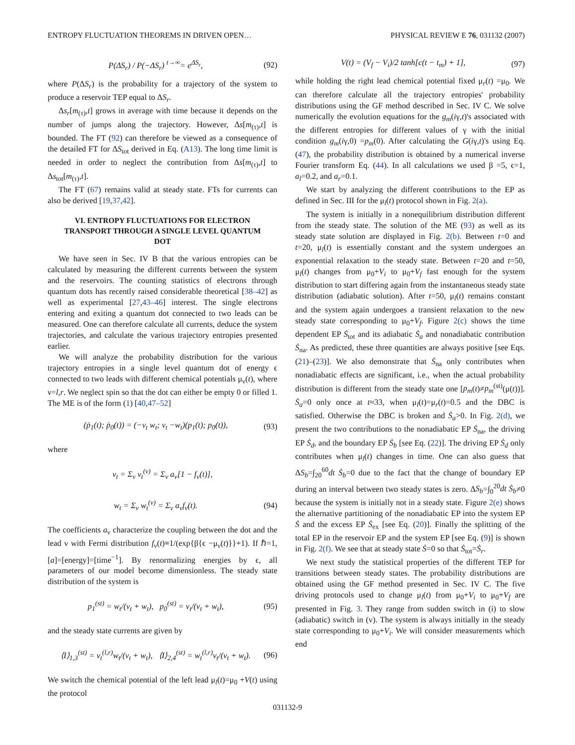ENTROPY FLUCTUATION THEOREMS IN DRIVEN OPEN… PHYSICAL REVIEW E 76, 031132 (2007)
P(ΔS<sub>r</sub>) / P(−ΔS<sub>r</sub>) <sup>t→∞</sup>= e<sup>ΔS<sub>r</sub></sup>, (92)
where P(ΔS<sub>r</sub>) is the probability for a trajectory of the system to produce a reservoir TEP equal to ΔS<sub>r</sub>.
Δs<sub>r</sub>[m<sub>(τ)</sub>,t] grows in average with time because it depends on the number of jumps along the trajectory. However, Δs[m<sub>(τ)</sub>,t] is bounded. The FT (92) can therefore be viewed as a consequence of the detailed FT for ΔS<sub>tot</sub> derived in Eq. (A13). The long time limit is needed in order to neglect the contribution from Δs[m<sub>(τ)</sub>,t] to Δs<sub>tot</sub>[m<sub>(τ)</sub>,t].
The FT (67) remains valid at steady state. FTs for currents can also be derived [19,37,42].
VI. ENTROPY FLUCTUATIONS FOR ELECTRON TRANSPORT THROUGH A SINGLE LEVEL QUANTUM DOT
We have seen in Sec. IV B that the various entropies can be calculated by measuring the different currents between the system and the reservoirs. The counting statistics of electrons through quantum dots has recently raised considerable theoretical [38–42] as well as experimental [27,43–46] interest. The single electrons entering and exiting a quantum dot connected to two leads can be measured. One can therefore calculate all currents, deduce the system trajectories, and calculate the various trajectory entropies presented earlier.
We will analyze the probability distribution for the various trajectory entropies in a single level quantum dot of energy ϵ connected to two leads with different chemical potentials μ<sub>ν</sub>(t), where ν=l,r. We neglect spin so that the dot can either be empty 0 or filled 1. The ME is of the form (1) [40,47–52]
(ṗ<sub>1</sub>(t); ṗ<sub>0</sub>(t)) = (−v<sub>t</sub> w<sub>t</sub>; v<sub>t</sub> −w<sub>t</sub>)(p<sub>1</sub>(t); p<sub>0</sub>(t)), (93)
where
v<sub>t</sub> = Σ<sub>ν</sub> v<sub>t</sub><sup>(ν)</sup> = Σ<sub>ν</sub> a<sub>ν</sub>[1 − f<sub>ν</sub>(t)],
w<sub>t</sub> = Σ<sub>ν</sub> w<sub>t</sub><sup>(ν)</sup> = Σ<sub>ν</sub> a<sub>ν</sub>f<sub>ν</sub>(t). (94)
The coefficients a<sub>ν</sub> characterize the coupling between the dot and the lead ν with Fermi distribution f<sub>ν</sub>(t)≡1/(exp{β{ϵ −μ<sub>ν</sub>(t)}}+1). If ℏ=1, [a]=[energy]=[time<sup>−1</sup>]. By renormalizing energies by ϵ, all parameters of our model become dimensionless. The steady state distribution of the system is
p<sub>1</sub><sup>(st)</sup> = w<sub>t</sub>/(v<sub>t</sub> + w<sub>t</sub>), p<sub>0</sub><sup>(st)</sup> = v<sub>t</sub>/(v<sub>t</sub> + w<sub>t</sub>), (95)
and the steady state currents are given by
⟨I⟩<sub>1,3</sub><sup>(st)</sup> = v<sub>t</sub><sup>(l,r)</sup>w<sub>t</sub>/(v<sub>t</sub> + w<sub>t</sub>), ⟨I⟩<sub>2,4</sub><sup>(st)</sup> = w<sub>t</sub><sup>(l,r)</sup>v<sub>t</sub>/(v<sub>t</sub> + w<sub>t</sub>). (96)
We switch the chemical potential of the left lead μ<sub>l</sub>(t)=μ<sub>0</sub> +V(t) using the protocol
V(t) = (V<sub>f</sub> − V<sub>i</sub>)/2 tanh[c(t − t<sub>m</sub>) + 1], (97)
while holding the right lead chemical potential fixed μ<sub>r</sub>(t) =μ<sub>0</sub>. We can therefore calculate all the trajectory entropies' probability distributions using the GF method described in Sec. IV C. We solve numerically the evolution equations for the g<sub>m</sub>(iγ,t)'s associated with the different entropies for different values of γ with the initial condition g<sub>m</sub>(iγ,0) =p<sub>m</sub>(0). After calculating the G(iγ,t)'s using Eq. (47), the probability distribution is obtained by a numerical inverse Fourier transform Eq. (44). In all calculations we used β =5, ϵ=1, a<sub>l</sub>=0.2, and a<sub>r</sub>=0.1.
We start by analyzing the different contributions to the EP as defined in Sec. III for the μ<sub>l</sub>(t) protocol shown in Fig. 2(a).
The system is initially in a nonequilibrium distribution different from the steady state. The solution of the ME (93) as well as its steady state solution are displayed in Fig. 2(b). Between t=0 and t=20, μ<sub>l</sub>(t) is essentially constant and the system undergoes an exponential relaxation to the steady state. Between t=20 and t=50, μ<sub>l</sub>(t) changes from μ<sub>0</sub>+V<sub>i</sub> to μ<sub>0</sub>+V<sub>f</sub> fast enough for the system distribution to start differing again from the instantaneous steady state distribution (adiabatic solution). After t=50, μ<sub>l</sub>(t) remains constant and the system again undergoes a transient relaxation to the new steady state corresponding to μ<sub>0</sub>+V<sub>f</sub>. Figure 2(c) shows the time dependent EP Ṡ<sub>tot</sub> and its adiabatic Ṡ<sub>a</sub> and nonadiabatic contribution Ṡ<sub>na</sub>. As predicted, these three quantities are always positive [see Eqs. (21)–(23)]. We also demonstrate that Ṡ<sub>na</sub> only contributes when nonadiabatic effects are significant, i.e., when the actual probability distribution is different from the steady state one [p<sub>m</sub>(t)≠p<sub>m</sub><sup>(st)</sup>(μ(t))]. Ṡ<sub>a</sub>=0 only once at t≈33, when μ<sub>l</sub>(t)=μ<sub>r</sub>(t)=0.5 and the DBC is satisfied. Otherwise the DBC is broken and Ṡ<sub>a</sub>>0. In Fig. 2(d), we present the two contributions to the nonadiabatic EP Ṡ<sub>na</sub>, the driving EP Ṡ<sub>d</sub>, and the boundary EP Ṡ<sub>b</sub> [see Eq. (22)]. The driving EP Ṡ<sub>d</sub> only contributes when μ<sub>l</sub>(t) changes in time. One can also guess that ΔS<sub>b</sub>=∫<sub>20</sub><sup>60</sup>dt Ṡ<sub>b</sub>=0 due to the fact that the change of boundary EP during an interval between two steady states is zero. ΔS<sub>b</sub>=∫<sub>0</sub><sup>20</sup>dt Ṡ<sub>b</sub>≠0 because the system is initially not in a steady state. Figure 2(e) shows the alternative partitioning of the nonadiabatic EP into the system EP Ṡ and the excess EP Ṡ<sub>ex</sub> [see Eq. (20)]. Finally the splitting of the total EP in the reservoir EP and the system EP [see Eq. (9)] is shown in Fig. 2(f). We see that at steady state Ṡ=0 so that Ṡ<sub>tot</sub>=Ṡ<sub>r</sub>.
We next study the statistical properties of the different TEP for transitions between steady states. The probability distributions are obtained using the GF method presented in Sec. IV C. The five driving protocols used to change μ<sub>l</sub>(t) from μ<sub>0</sub>+V<sub>i</sub> to μ<sub>0</sub>+V<sub>f</sub> are presented in Fig. 3. They range from sudden switch in (i) to slow (adiabatic) switch in (v). The system is always initially in the steady state corresponding to μ<sub>0</sub>+V<sub>i</sub>. We will consider measurements which end
031132-9